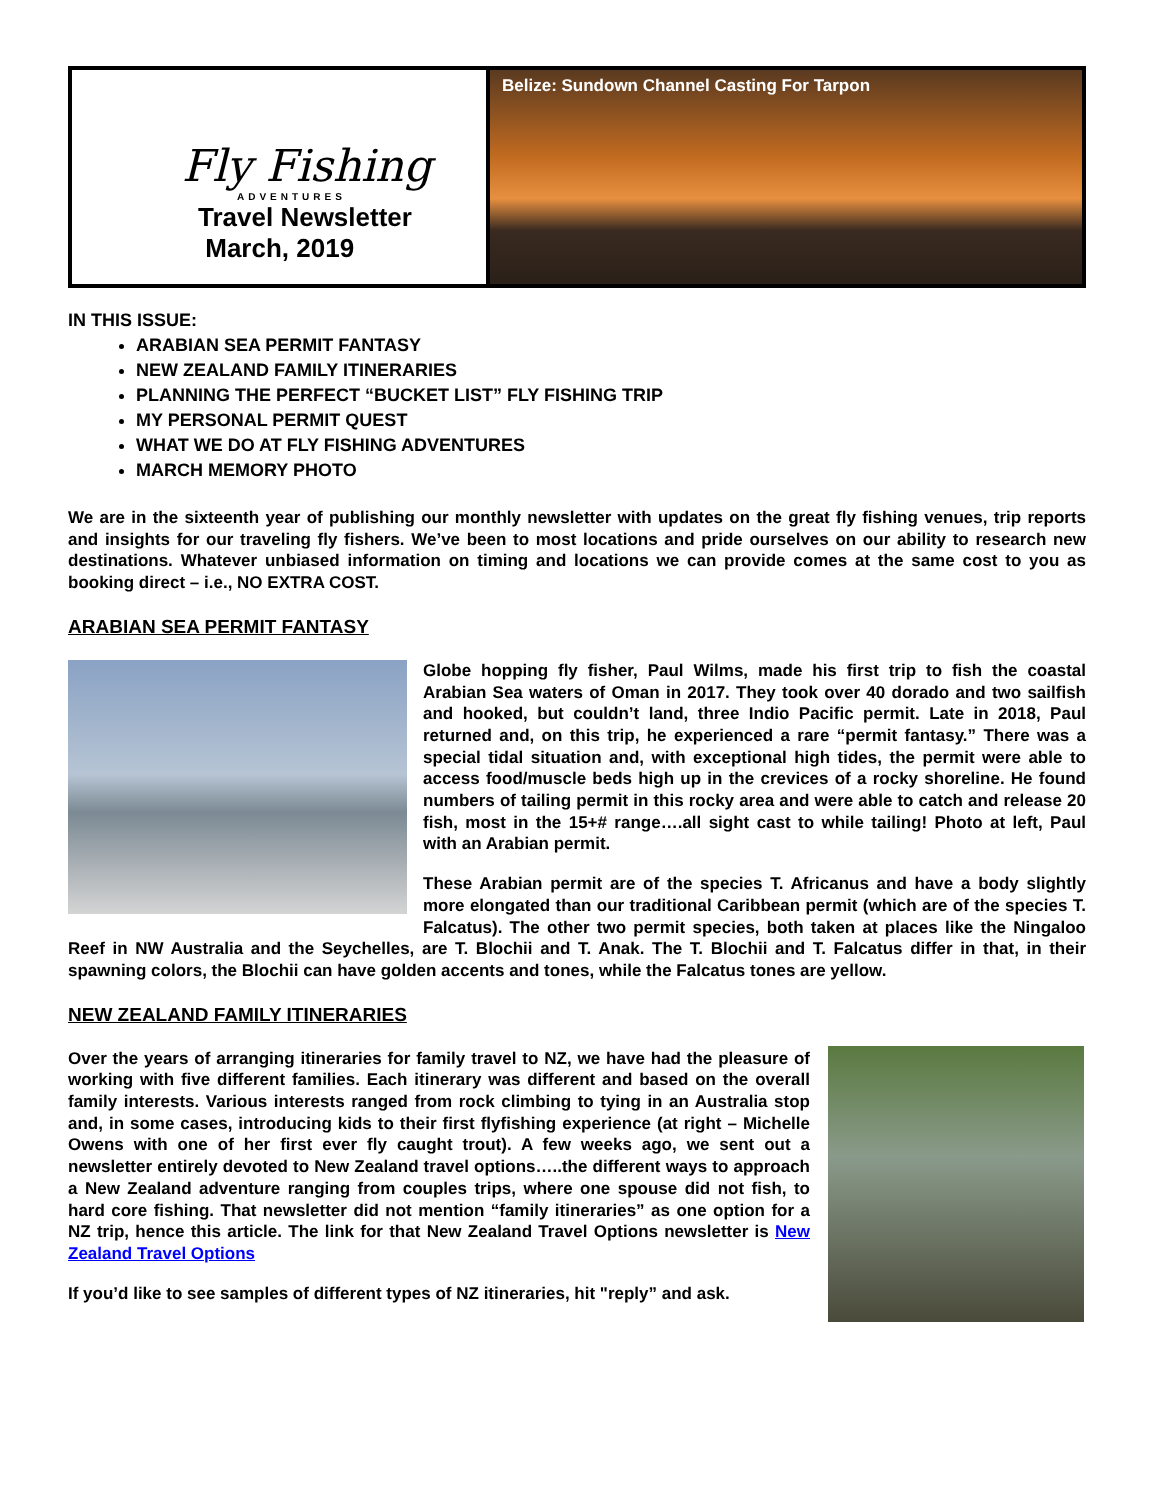Fly Fishing
ADVENTURES
Travel Newsletter
March, 2019
Belize: Sundown Channel Casting For Tarpon
IN THIS ISSUE:
ARABIAN SEA PERMIT FANTASY
NEW ZEALAND FAMILY ITINERARIES
PLANNING THE PERFECT “BUCKET LIST” FLY FISHING TRIP
MY PERSONAL PERMIT QUEST
WHAT WE DO AT FLY FISHING ADVENTURES
MARCH MEMORY PHOTO
We are in the sixteenth year of publishing our monthly newsletter with updates on the great fly fishing venues, trip reports and insights for our traveling fly fishers. We’ve been to most locations and pride ourselves on our ability to research new destinations. Whatever unbiased information on timing and locations we can provide comes at the same cost to you as booking direct – i.e., NO EXTRA COST.
ARABIAN SEA PERMIT FANTASY
Globe hopping fly fisher, Paul Wilms, made his first trip to fish the coastal Arabian Sea waters of Oman in 2017. They took over 40 dorado and two sailfish and hooked, but couldn’t land, three Indio Pacific permit. Late in 2018, Paul returned and, on this trip, he experienced a rare “permit fantasy.” There was a special tidal situation and, with exceptional high tides, the permit were able to access food/muscle beds high up in the crevices of a rocky shoreline. He found numbers of tailing permit in this rocky area and were able to catch and release 20 fish, most in the 15+# range….all sight cast to while tailing! Photo at left, Paul with an Arabian permit.
These Arabian permit are of the species T. Africanus and have a body slightly more elongated than our traditional Caribbean permit (which are of the species T. Falcatus). The other two permit species, both taken at places like the Ningaloo Reef in NW Australia and the Seychelles, are T. Blochii and T. Anak. The T. Blochii and T. Falcatus differ in that, in their spawning colors, the Blochii can have golden accents and tones, while the Falcatus tones are yellow.
NEW ZEALAND FAMILY ITINERARIES
Over the years of arranging itineraries for family travel to NZ, we have had the pleasure of working with five different families. Each itinerary was different and based on the overall family interests. Various interests ranged from rock climbing to tying in an Australia stop and, in some cases, introducing kids to their first flyfishing experience (at right – Michelle Owens with one of her first ever fly caught trout). A few weeks ago, we sent out a newsletter entirely devoted to New Zealand travel options…..the different ways to approach a New Zealand adventure ranging from couples trips, where one spouse did not fish, to hard core fishing. That newsletter did not mention “family itineraries” as one option for a NZ trip, hence this article. The link for that New Zealand Travel Options newsletter is New Zealand Travel Options
If you’d like to see samples of different types of NZ itineraries, hit "reply” and ask.